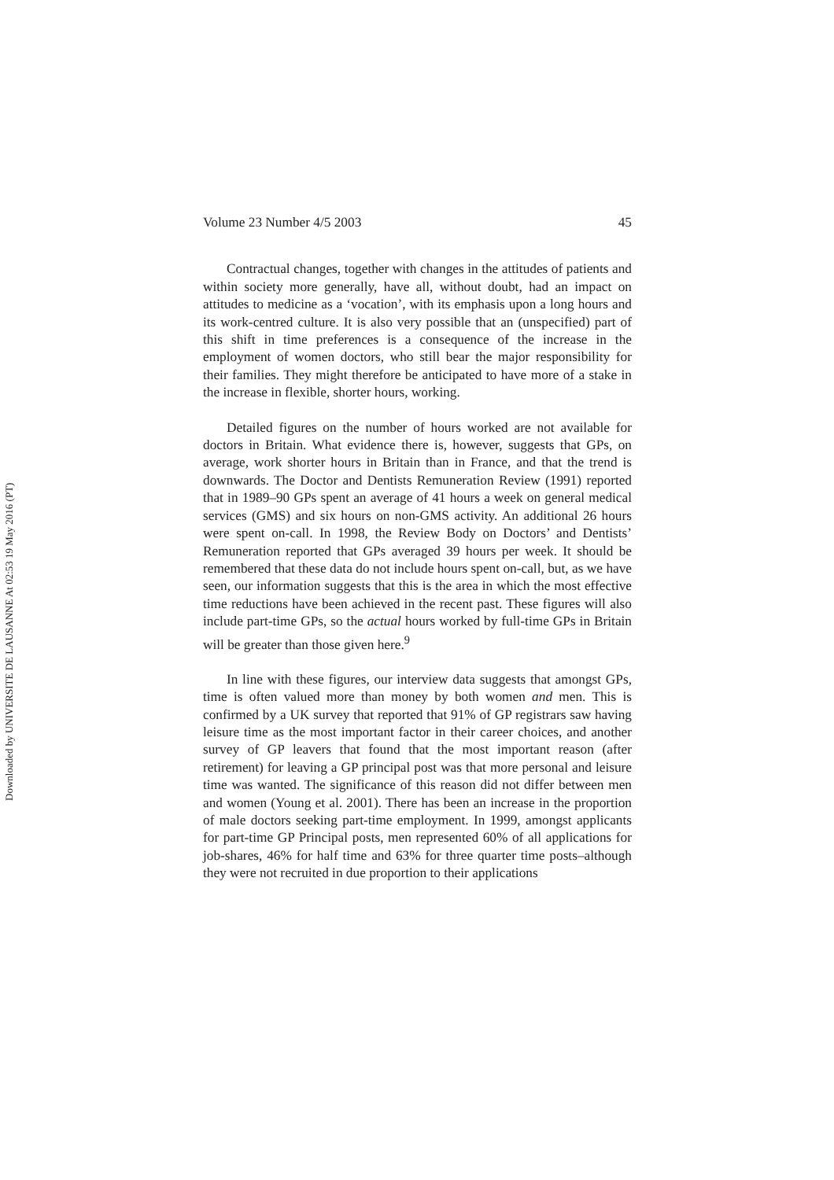Downloaded by UNIVERSITE DE LAUSANNE At 02:53 19 May 2016 (PT)
Volume 23 Number 4/5 2003 45
Contractual changes, together with changes in the attitudes of patients and within society more generally, have all, without doubt, had an impact on attitudes to medicine as a ‘vocation’, with its emphasis upon a long hours and its work-centred culture. It is also very possible that an (unspecified) part of this shift in time preferences is a consequence of the increase in the employment of women doctors, who still bear the major responsibility for their families. They might therefore be anticipated to have more of a stake in the increase in flexible, shorter hours, working.
Detailed figures on the number of hours worked are not available for doctors in Britain. What evidence there is, however, suggests that GPs, on average, work shorter hours in Britain than in France, and that the trend is downwards. The Doctor and Dentists Remuneration Review (1991) reported that in 1989–90 GPs spent an average of 41 hours a week on general medical services (GMS) and six hours on non-GMS activity. An additional 26 hours were spent on-call. In 1998, the Review Body on Doctors’ and Dentists’ Remuneration reported that GPs averaged 39 hours per week. It should be remembered that these data do not include hours spent on-call, but, as we have seen, our information suggests that this is the area in which the most effective time reductions have been achieved in the recent past. These figures will also include part-time GPs, so the actual hours worked by full-time GPs in Britain will be greater than those given here.<sup>9</sup>
In line with these figures, our interview data suggests that amongst GPs, time is often valued more than money by both women and men. This is confirmed by a UK survey that reported that 91% of GP registrars saw having leisure time as the most important factor in their career choices, and another survey of GP leavers that found that the most important reason (after retirement) for leaving a GP principal post was that more personal and leisure time was wanted. The significance of this reason did not differ between men and women (Young et al. 2001). There has been an increase in the proportion of male doctors seeking part-time employment. In 1999, amongst applicants for part-time GP Principal posts, men represented 60% of all applications for job-shares, 46% for half time and 63% for three quarter time posts–although they were not recruited in due proportion to their applications